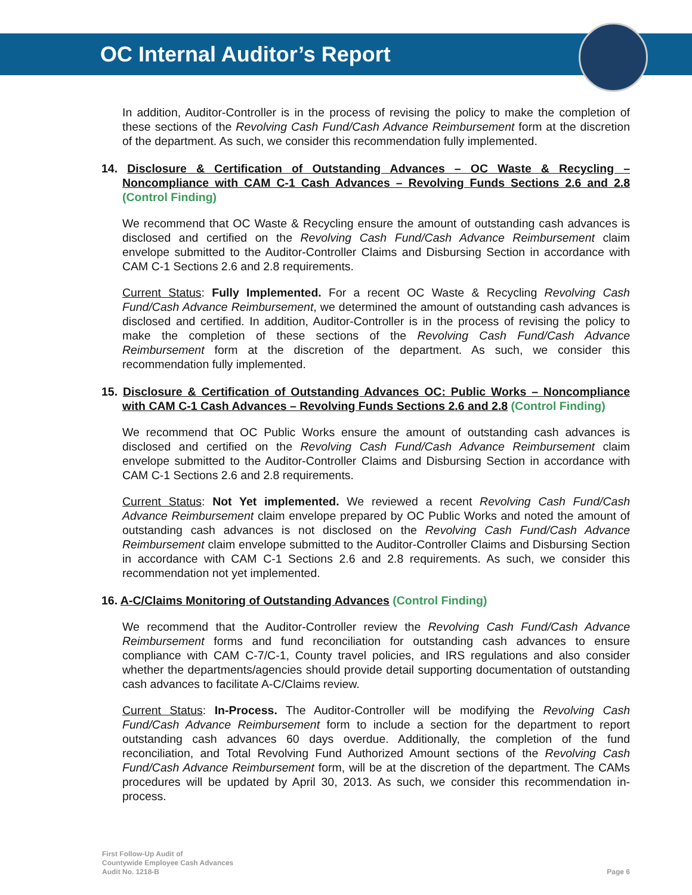OC Internal Auditor’s Report
In addition, Auditor-Controller is in the process of revising the policy to make the completion of these sections of the Revolving Cash Fund/Cash Advance Reimbursement form at the discretion of the department. As such, we consider this recommendation fully implemented.
14. Disclosure & Certification of Outstanding Advances – OC Waste & Recycling – Noncompliance with CAM C-1 Cash Advances – Revolving Funds Sections 2.6 and 2.8 (Control Finding)
We recommend that OC Waste & Recycling ensure the amount of outstanding cash advances is disclosed and certified on the Revolving Cash Fund/Cash Advance Reimbursement claim envelope submitted to the Auditor-Controller Claims and Disbursing Section in accordance with CAM C-1 Sections 2.6 and 2.8 requirements.
Current Status: Fully Implemented. For a recent OC Waste & Recycling Revolving Cash Fund/Cash Advance Reimbursement, we determined the amount of outstanding cash advances is disclosed and certified. In addition, Auditor-Controller is in the process of revising the policy to make the completion of these sections of the Revolving Cash Fund/Cash Advance Reimbursement form at the discretion of the department. As such, we consider this recommendation fully implemented.
15. Disclosure & Certification of Outstanding Advances OC: Public Works – Noncompliance with CAM C-1 Cash Advances – Revolving Funds Sections 2.6 and 2.8 (Control Finding)
We recommend that OC Public Works ensure the amount of outstanding cash advances is disclosed and certified on the Revolving Cash Fund/Cash Advance Reimbursement claim envelope submitted to the Auditor-Controller Claims and Disbursing Section in accordance with CAM C-1 Sections 2.6 and 2.8 requirements.
Current Status: Not Yet implemented. We reviewed a recent Revolving Cash Fund/Cash Advance Reimbursement claim envelope prepared by OC Public Works and noted the amount of outstanding cash advances is not disclosed on the Revolving Cash Fund/Cash Advance Reimbursement claim envelope submitted to the Auditor-Controller Claims and Disbursing Section in accordance with CAM C-1 Sections 2.6 and 2.8 requirements. As such, we consider this recommendation not yet implemented.
16. A-C/Claims Monitoring of Outstanding Advances (Control Finding)
We recommend that the Auditor-Controller review the Revolving Cash Fund/Cash Advance Reimbursement forms and fund reconciliation for outstanding cash advances to ensure compliance with CAM C-7/C-1, County travel policies, and IRS regulations and also consider whether the departments/agencies should provide detail supporting documentation of outstanding cash advances to facilitate A-C/Claims review.
Current Status: In-Process. The Auditor-Controller will be modifying the Revolving Cash Fund/Cash Advance Reimbursement form to include a section for the department to report outstanding cash advances 60 days overdue. Additionally, the completion of the fund reconciliation, and Total Revolving Fund Authorized Amount sections of the Revolving Cash Fund/Cash Advance Reimbursement form, will be at the discretion of the department. The CAMs procedures will be updated by April 30, 2013. As such, we consider this recommendation in-process.
First Follow-Up Audit of
Countywide Employee Cash Advances
Audit No. 1218-B
Page 6